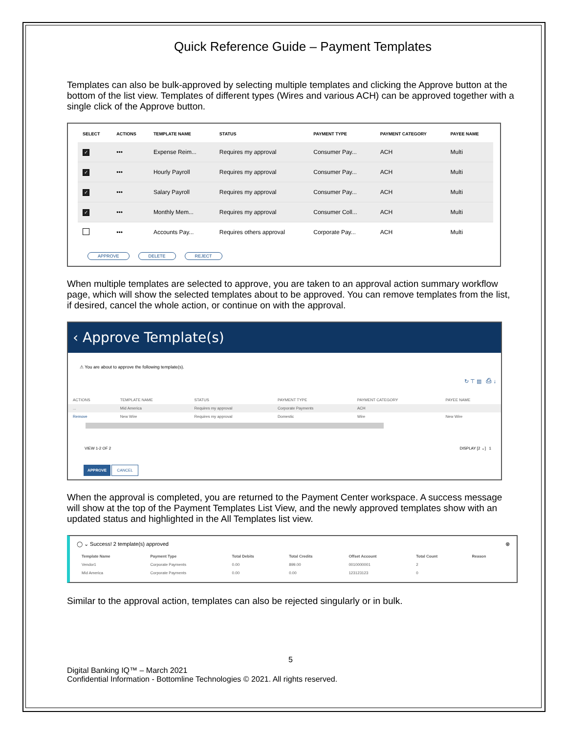Quick Reference Guide – Payment Templates
Templates can also be bulk-approved by selecting multiple templates and clicking the Approve button at the bottom of the list view. Templates of different types (Wires and various ACH) can be approved together with a single click of the Approve button.
| SELECT | ACTIONS | TEMPLATE NAME | STATUS | PAYMENT TYPE | PAYMENT CATEGORY | PAYEE NAME |
| --- | --- | --- | --- | --- | --- | --- |
| ✓ | ••• | Expense Reim... | Requires my approval | Consumer Pay... | ACH | Multi |
| ✓ | ••• | Hourly Payroll | Requires my approval | Consumer Pay... | ACH | Multi |
| ✓ | ••• | Salary Payroll | Requires my approval | Consumer Pay... | ACH | Multi |
| ✓ | ••• | Monthly Mem... | Requires my approval | Consumer Coll... | ACH | Multi |
| | ••• | Accounts Pay... | Requires others approval | Corporate Pay... | ACH | Multi |
APPROVE DELETE REJECT
When multiple templates are selected to approve, you are taken to an approval action summary workflow page, which will show the selected templates about to be approved. You can remove templates from the list, if desired, cancel the whole action, or continue on with the approval.
‹ Approve Template(s)
⚠ You are about to approve the following template(s).
↻ ⊤ ▥ ⎙ ↓
| ACTIONS | TEMPLATE NAME | STATUS | PAYMENT TYPE | PAYMENT CATEGORY | PAYEE NAME |
| --- | --- | --- | --- | --- | --- |
| ... | Mid America | Requires my approval | Corporate Payments | ACH | |
| Remove | New Wire | Requires my approval | Domestic | Wire | New Wire |
VIEW 1-2 OF 2 DISPLAY [2 ⌄] 1
APPROVE CANCEL
When the approval is completed, you are returned to the Payment Center workspace. A success message will show at the top of the Payment Templates List View, and the newly approved templates show with an updated status and highlighted in the All Templates list view.
◯ ⌄ Success! 2 template(s) approved ⊗
| Template Name | Payment Type | Total Debits | Total Credits | Offset Account | Total Count | Reason |
| --- | --- | --- | --- | --- | --- | --- |
| Vendor1 | Corporate Payments | 0.00 | 899.00 | 0010000001 | 2 | |
| Mid America | Corporate Payments | 0.00 | 0.00 | 123123123 | 0 | |
Similar to the approval action, templates can also be rejected singularly or in bulk.
5
Digital Banking IQ™ – March 2021
Confidential Information - Bottomline Technologies © 2021. All rights reserved.